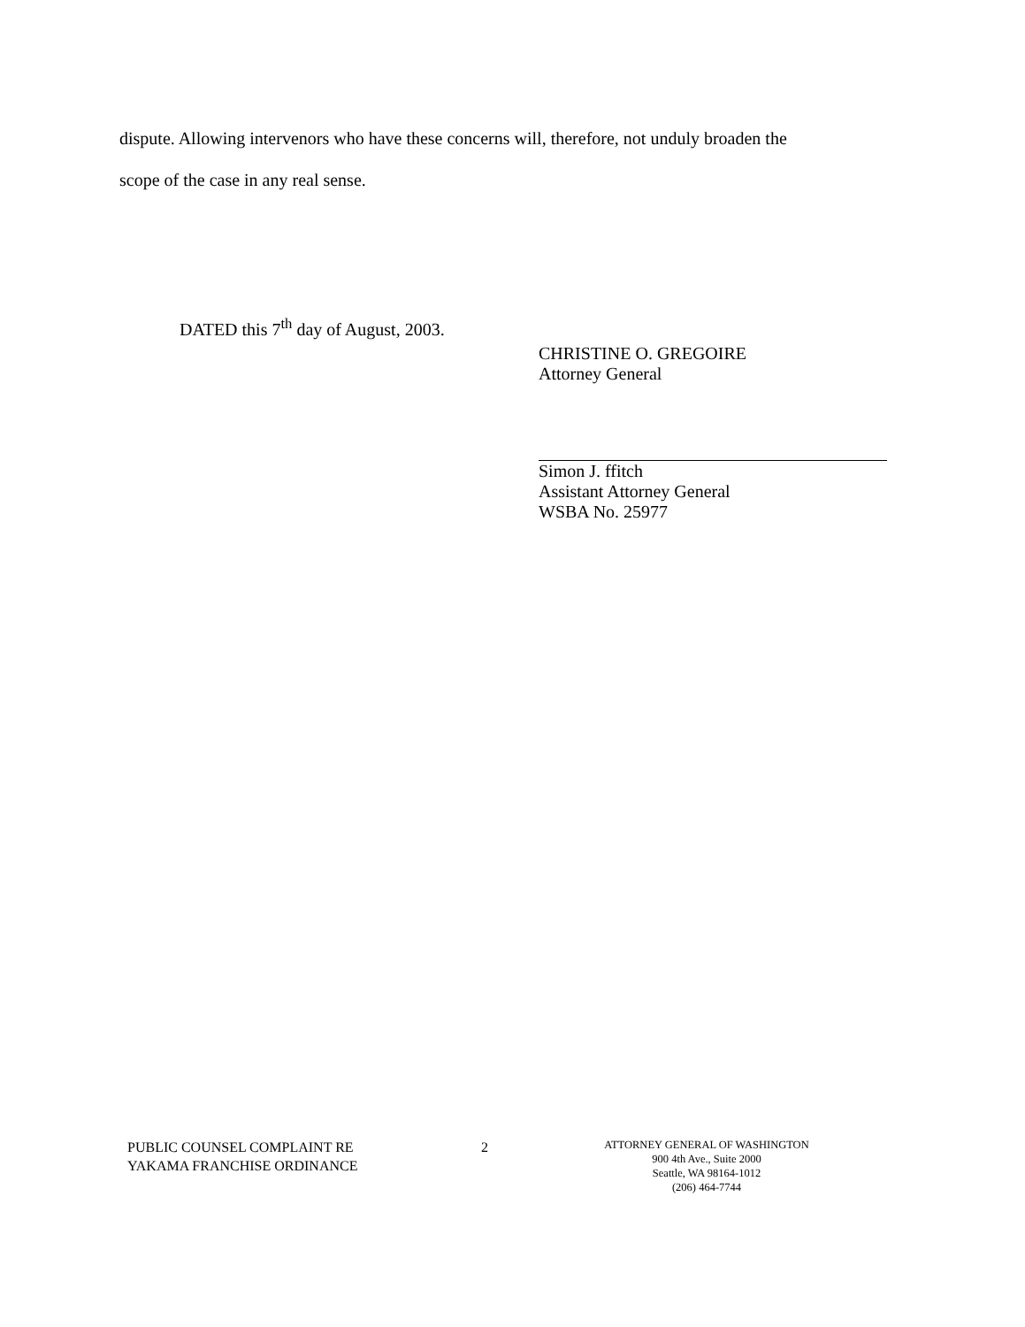dispute. Allowing intervenors who have these concerns will, therefore, not unduly broaden the
scope of the case in any real sense.
DATED this 7<sup>th</sup> day of August, 2003.
CHRISTINE O. GREGOIRE
Attorney General
Simon J. ffitch
Assistant Attorney General
WSBA No. 25977
PUBLIC COUNSEL COMPLAINT RE
YAKAMA FRANCHISE ORDINANCE
2
ATTORNEY GENERAL OF WASHINGTON
900 4th Ave., Suite 2000
Seattle, WA 98164-1012
(206) 464-7744